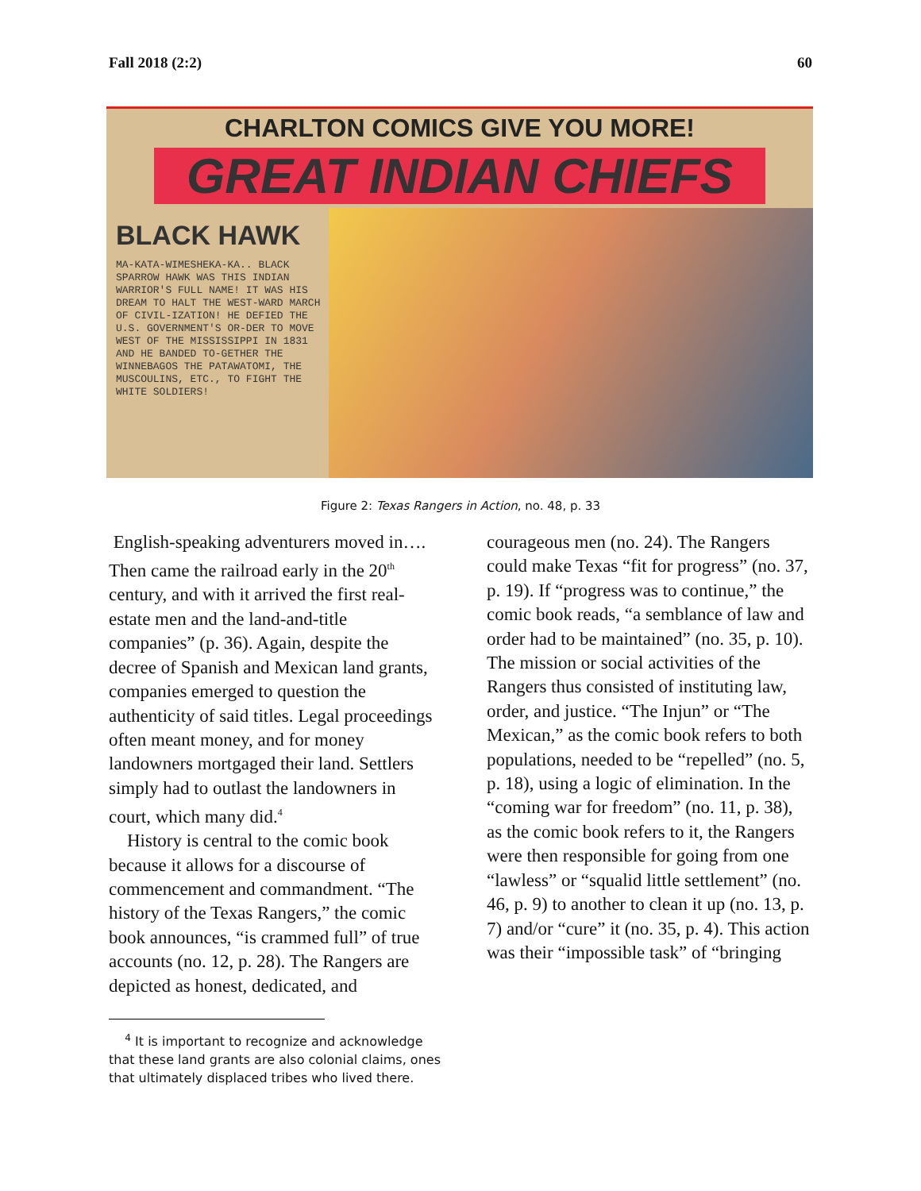Fall 2018 (2:2) 60
CHARLTON COMICS GIVE YOU MORE!
GREAT INDIAN CHIEFS
BLACK HAWK
MA-KATA-WIMESHEKA-KA.. BLACK SPARROW HAWK WAS THIS INDIAN WARRIOR'S FULL NAME! IT WAS HIS DREAM TO HALT THE WEST-WARD MARCH OF CIVIL-IZATION! HE DEFIED THE U.S. GOVERNMENT'S OR-DER TO MOVE WEST OF THE MISSISSIPPI IN 1831 AND HE BANDED TO-GETHER THE WINNEBAGOS THE PATAWATOMI, THE MUSCOULINS, ETC., TO FIGHT THE WHITE SOLDIERS!
Figure 2: Texas Rangers in Action, no. 48, p. 33
English-speaking adventurers moved in…. Then came the railroad early in the 20<sup>th</sup> century, and with it arrived the first real-estate men and the land-and-title companies” (p. 36). Again, despite the decree of Spanish and Mexican land grants, companies emerged to question the authenticity of said titles. Legal proceedings often meant money, and for money landowners mortgaged their land. Settlers simply had to outlast the landowners in court, which many did.<sup>4</sup>
History is central to the comic book because it allows for a discourse of commencement and commandment. “The history of the Texas Rangers,” the comic book announces, “is crammed full” of true accounts (no. 12, p. 28). The Rangers are depicted as honest, dedicated, and
courageous men (no. 24). The Rangers could make Texas “fit for progress” (no. 37, p. 19). If “progress was to continue,” the comic book reads, “a semblance of law and order had to be maintained” (no. 35, p. 10). The mission or social activities of the Rangers thus consisted of instituting law, order, and justice. “The Injun” or “The Mexican,” as the comic book refers to both populations, needed to be “repelled” (no. 5, p. 18), using a logic of elimination. In the “coming war for freedom” (no. 11, p. 38), as the comic book refers to it, the Rangers were then responsible for going from one “lawless” or “squalid little settlement” (no. 46, p. 9) to another to clean it up (no. 13, p. 7) and/or “cure” it (no. 35, p. 4). This action was their “impossible task” of “bringing
<sup>4</sup> It is important to recognize and acknowledge that these land grants are also colonial claims, ones that ultimately displaced tribes who lived there.